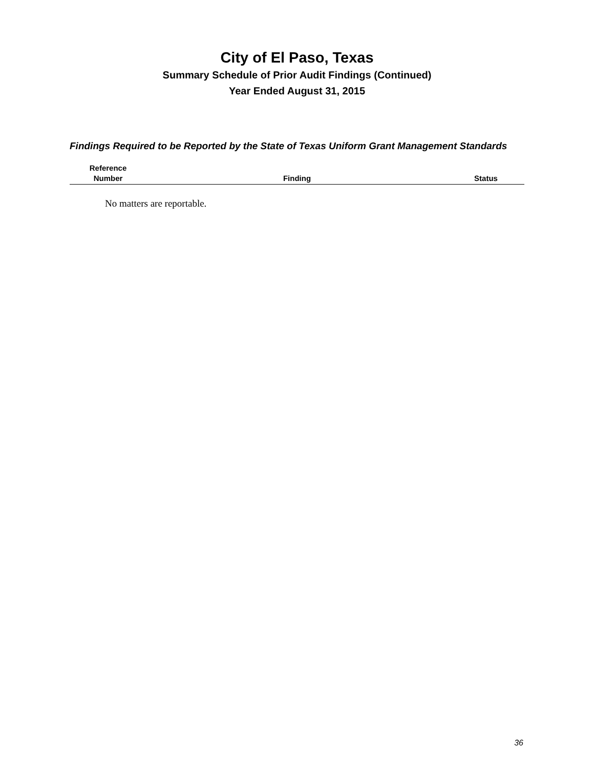City of El Paso, Texas
Summary Schedule of Prior Audit Findings (Continued)
Year Ended August 31, 2015
Findings Required to be Reported by the State of Texas Uniform Grant Management Standards
| Reference Number | Finding | Status |
| --- | --- | --- |
No matters are reportable.
36